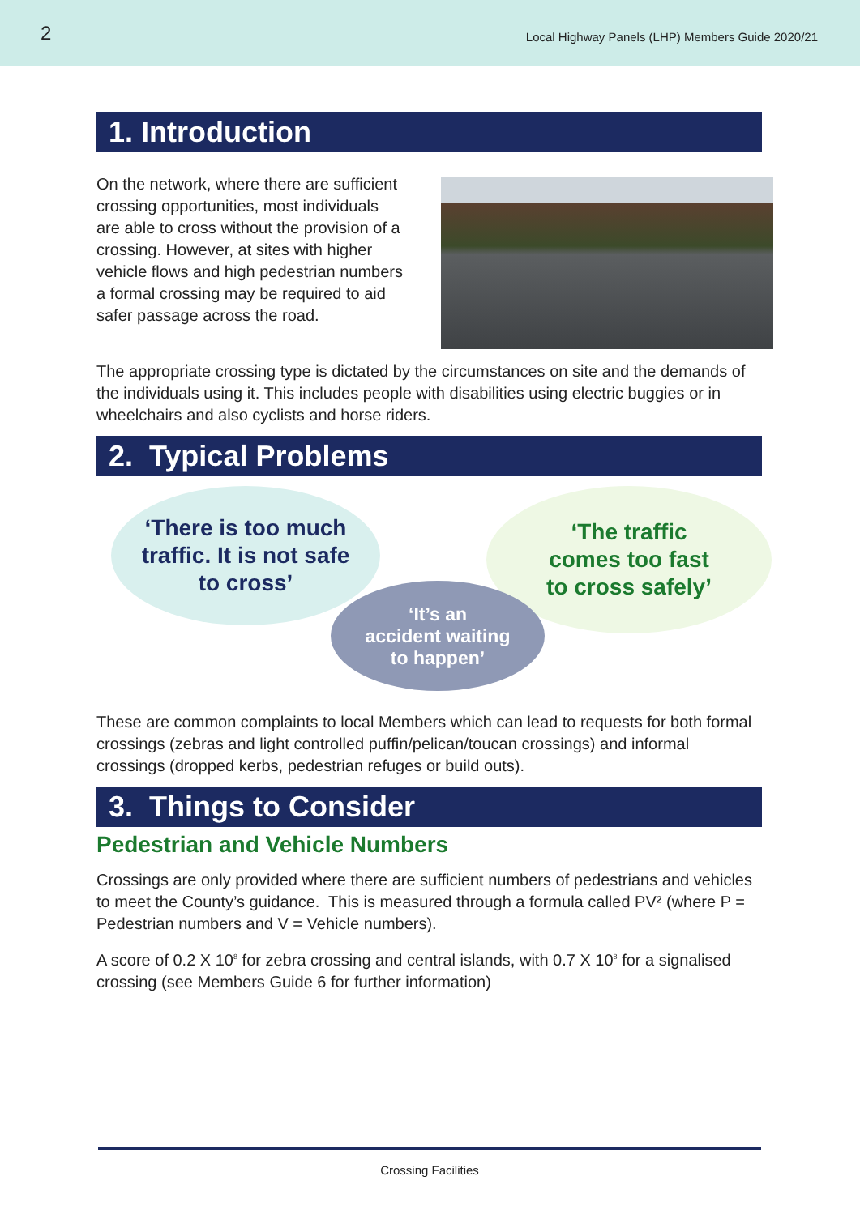2 Local Highway Panels (LHP) Members Guide 2020/21
1. Introduction
On the network, where there are sufficient crossing opportunities, most individuals are able to cross without the provision of a crossing. However, at sites with higher vehicle flows and high pedestrian numbers a formal crossing may be required to aid safer passage across the road.
The appropriate crossing type is dictated by the circumstances on site and the demands of the individuals using it. This includes people with disabilities using electric buggies or in wheelchairs and also cyclists and horse riders.
2. Typical Problems
‘There is too much
traffic. It is not safe
to cross’
‘The traffic
comes too fast
to cross safely’
‘It’s an
accident waiting
to happen’
These are common complaints to local Members which can lead to requests for both formal crossings (zebras and light controlled puffin/pelican/toucan crossings) and informal crossings (dropped kerbs, pedestrian refuges or build outs).
3. Things to Consider
Pedestrian and Vehicle Numbers
Crossings are only provided where there are sufficient numbers of pedestrians and vehicles to meet the County’s guidance. This is measured through a formula called PV² (where P = Pedestrian numbers and V = Vehicle numbers).
A score of 0.2 X 10<sup>8</sup> for zebra crossing and central islands, with 0.7 X 10<sup>8</sup> for a signalised crossing (see Members Guide 6 for further information)
Crossing Facilities